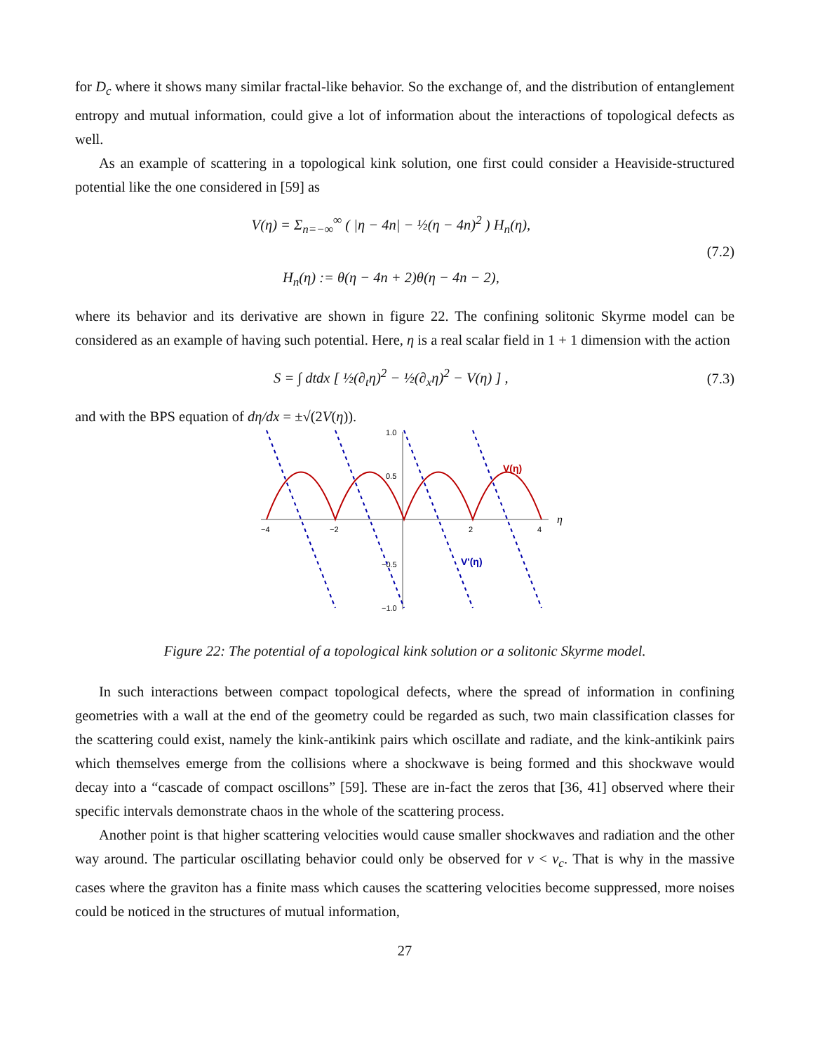for D<sub>c</sub> where it shows many similar fractal-like behavior. So the exchange of, and the distribution of entanglement entropy and mutual information, could give a lot of information about the interactions of topological defects as well.
As an example of scattering in a topological kink solution, one first could consider a Heaviside-structured potential like the one considered in [59] as
V(η) = Σ<sub>n=−∞</sub><sup>∞</sup> ( |η − 4n| − ½(η − 4n)<sup>2</sup> ) H<sub>n</sub>(η),
H<sub>n</sub>(η) := θ(η − 4n + 2)θ(η − 4n − 2), (7.2)
where its behavior and its derivative are shown in figure 22. The confining solitonic Skyrme model can be considered as an example of having such potential. Here, η is a real scalar field in 1 + 1 dimension with the action
S = ∫ dtdx [ ½(∂<sub>t</sub>η)<sup>2</sup> − ½(∂<sub>x</sub>η)<sup>2</sup> − V(η) ] , (7.3)
and with the BPS equation of dη/dx = ±√(2V(η)).
−4
−2
2
4
η
1.0
0.5
−0.5
−1.0
V(η)
V'(η)
Figure 22: The potential of a topological kink solution or a solitonic Skyrme model.
In such interactions between compact topological defects, where the spread of information in confining geometries with a wall at the end of the geometry could be regarded as such, two main classification classes for the scattering could exist, namely the kink-antikink pairs which oscillate and radiate, and the kink-antikink pairs which themselves emerge from the collisions where a shockwave is being formed and this shockwave would decay into a “cascade of compact oscillons” [59]. These are in-fact the zeros that [36, 41] observed where their specific intervals demonstrate chaos in the whole of the scattering process.
Another point is that higher scattering velocities would cause smaller shockwaves and radiation and the other way around. The particular oscillating behavior could only be observed for v < v<sub>c</sub>. That is why in the massive cases where the graviton has a finite mass which causes the scattering velocities become suppressed, more noises could be noticed in the structures of mutual information,
27